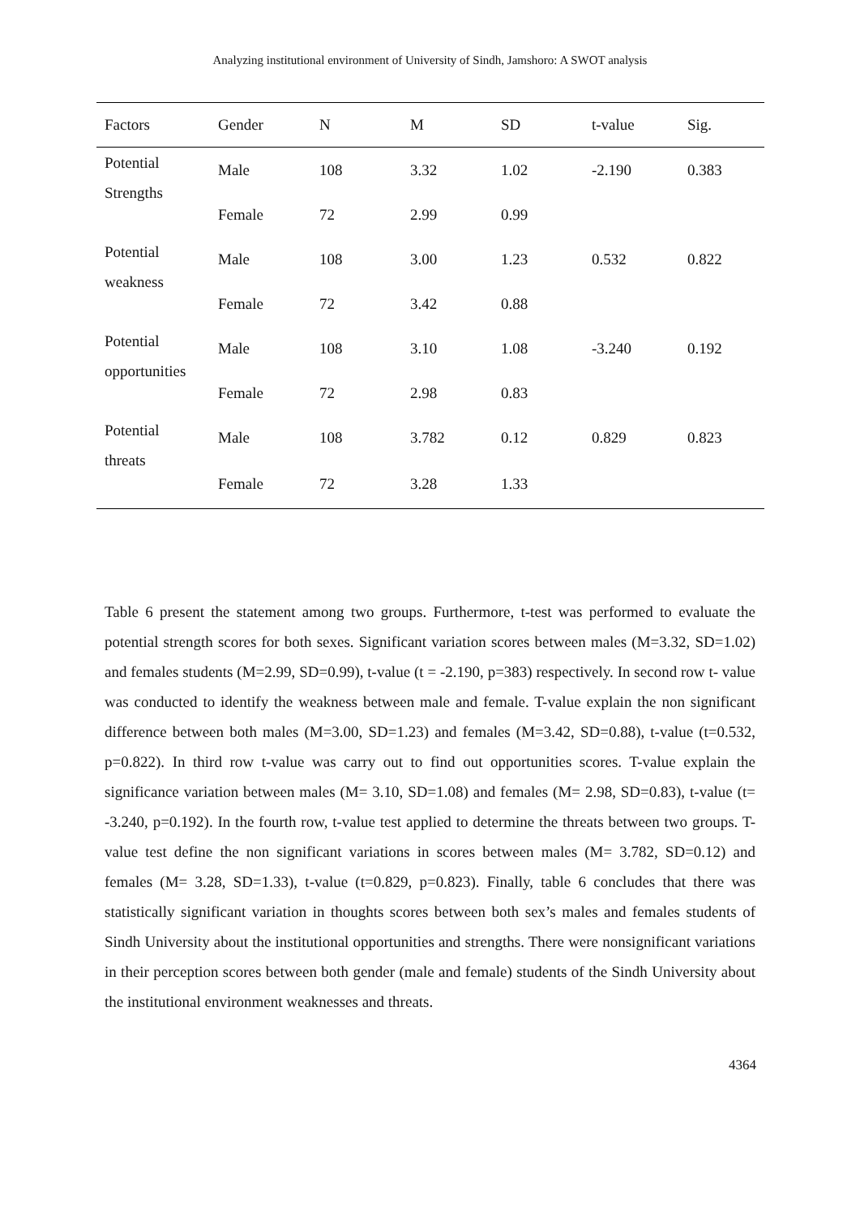Analyzing institutional environment of University of Sindh, Jamshoro: A SWOT analysis
| Factors | Gender | N | M | SD | t-value | Sig. |
| --- | --- | --- | --- | --- | --- | --- |
| Potential Strengths | Male | 108 | 3.32 | 1.02 | -2.190 | 0.383 |
| | Female | 72 | 2.99 | 0.99 | | |
| Potential weakness | Male | 108 | 3.00 | 1.23 | 0.532 | 0.822 |
| | Female | 72 | 3.42 | 0.88 | | |
| Potential opportunities | Male | 108 | 3.10 | 1.08 | -3.240 | 0.192 |
| | Female | 72 | 2.98 | 0.83 | | |
| Potential threats | Male | 108 | 3.782 | 0.12 | 0.829 | 0.823 |
| | Female | 72 | 3.28 | 1.33 | | |
Table 6 present the statement among two groups. Furthermore, t-test was performed to evaluate the potential strength scores for both sexes. Significant variation scores between males (M=3.32, SD=1.02) and females students (M=2.99, SD=0.99), t-value (t = -2.190, p=383) respectively. In second row t- value was conducted to identify the weakness between male and female. T-value explain the non significant difference between both males (M=3.00, SD=1.23) and females (M=3.42, SD=0.88), t-value (t=0.532, p=0.822). In third row t-value was carry out to find out opportunities scores. T-value explain the significance variation between males (M= 3.10, SD=1.08) and females (M= 2.98, SD=0.83), t-value (t= -3.240, p=0.192). In the fourth row, t-value test applied to determine the threats between two groups. T-value test define the non significant variations in scores between males (M= 3.782, SD=0.12) and females (M= 3.28, SD=1.33), t-value (t=0.829, p=0.823). Finally, table 6 concludes that there was statistically significant variation in thoughts scores between both sex’s males and females students of Sindh University about the institutional opportunities and strengths. There were nonsignificant variations in their perception scores between both gender (male and female) students of the Sindh University about the institutional environment weaknesses and threats.
4364